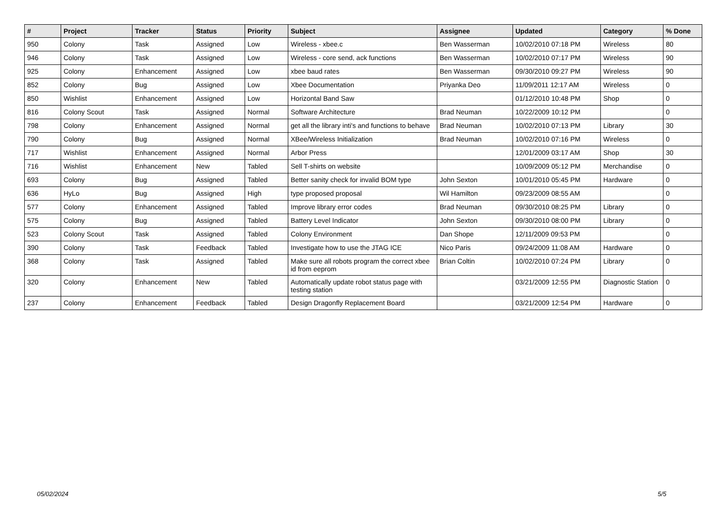| # | Project | Tracker | Status | Priority | Subject | Assignee | Updated | Category | % Done |
| --- | --- | --- | --- | --- | --- | --- | --- | --- | --- |
| 950 | Colony | Task | Assigned | Low | Wireless - xbee.c | Ben Wasserman | 10/02/2010 07:18 PM | Wireless | 80 |
| 946 | Colony | Task | Assigned | Low | Wireless - core send, ack functions | Ben Wasserman | 10/02/2010 07:17 PM | Wireless | 90 |
| 925 | Colony | Enhancement | Assigned | Low | xbee baud rates | Ben Wasserman | 09/30/2010 09:27 PM | Wireless | 90 |
| 852 | Colony | Bug | Assigned | Low | Xbee Documentation | Priyanka Deo | 11/09/2011 12:17 AM | Wireless | 0 |
| 850 | Wishlist | Enhancement | Assigned | Low | Horizontal Band Saw | | 01/12/2010 10:48 PM | Shop | 0 |
| 816 | Colony Scout | Task | Assigned | Normal | Software Architecture | Brad Neuman | 10/22/2009 10:12 PM | | 0 |
| 798 | Colony | Enhancement | Assigned | Normal | get all the library inti's and functions to behave | Brad Neuman | 10/02/2010 07:13 PM | Library | 30 |
| 790 | Colony | Bug | Assigned | Normal | XBee/Wireless Initialization | Brad Neuman | 10/02/2010 07:16 PM | Wireless | 0 |
| 717 | Wishlist | Enhancement | Assigned | Normal | Arbor Press | | 12/01/2009 03:17 AM | Shop | 30 |
| 716 | Wishlist | Enhancement | New | Tabled | Sell T-shirts on website | | 10/09/2009 05:12 PM | Merchandise | 0 |
| 693 | Colony | Bug | Assigned | Tabled | Better sanity check for invalid BOM type | John Sexton | 10/01/2010 05:45 PM | Hardware | 0 |
| 636 | HyLo | Bug | Assigned | High | type proposed proposal | Wil Hamilton | 09/23/2009 08:55 AM | | 0 |
| 577 | Colony | Enhancement | Assigned | Tabled | Improve library error codes | Brad Neuman | 09/30/2010 08:25 PM | Library | 0 |
| 575 | Colony | Bug | Assigned | Tabled | Battery Level Indicator | John Sexton | 09/30/2010 08:00 PM | Library | 0 |
| 523 | Colony Scout | Task | Assigned | Tabled | Colony Environment | Dan Shope | 12/11/2009 09:53 PM | | 0 |
| 390 | Colony | Task | Feedback | Tabled | Investigate how to use the JTAG ICE | Nico Paris | 09/24/2009 11:08 AM | Hardware | 0 |
| 368 | Colony | Task | Assigned | Tabled | Make sure all robots program the correct xbee id from eeprom | Brian Coltin | 10/02/2010 07:24 PM | Library | 0 |
| 320 | Colony | Enhancement | New | Tabled | Automatically update robot status page with testing station | | 03/21/2009 12:55 PM | Diagnostic Station | 0 |
| 237 | Colony | Enhancement | Feedback | Tabled | Design Dragonfly Replacement Board | | 03/21/2009 12:54 PM | Hardware | 0 |
05/02/2024 5/5